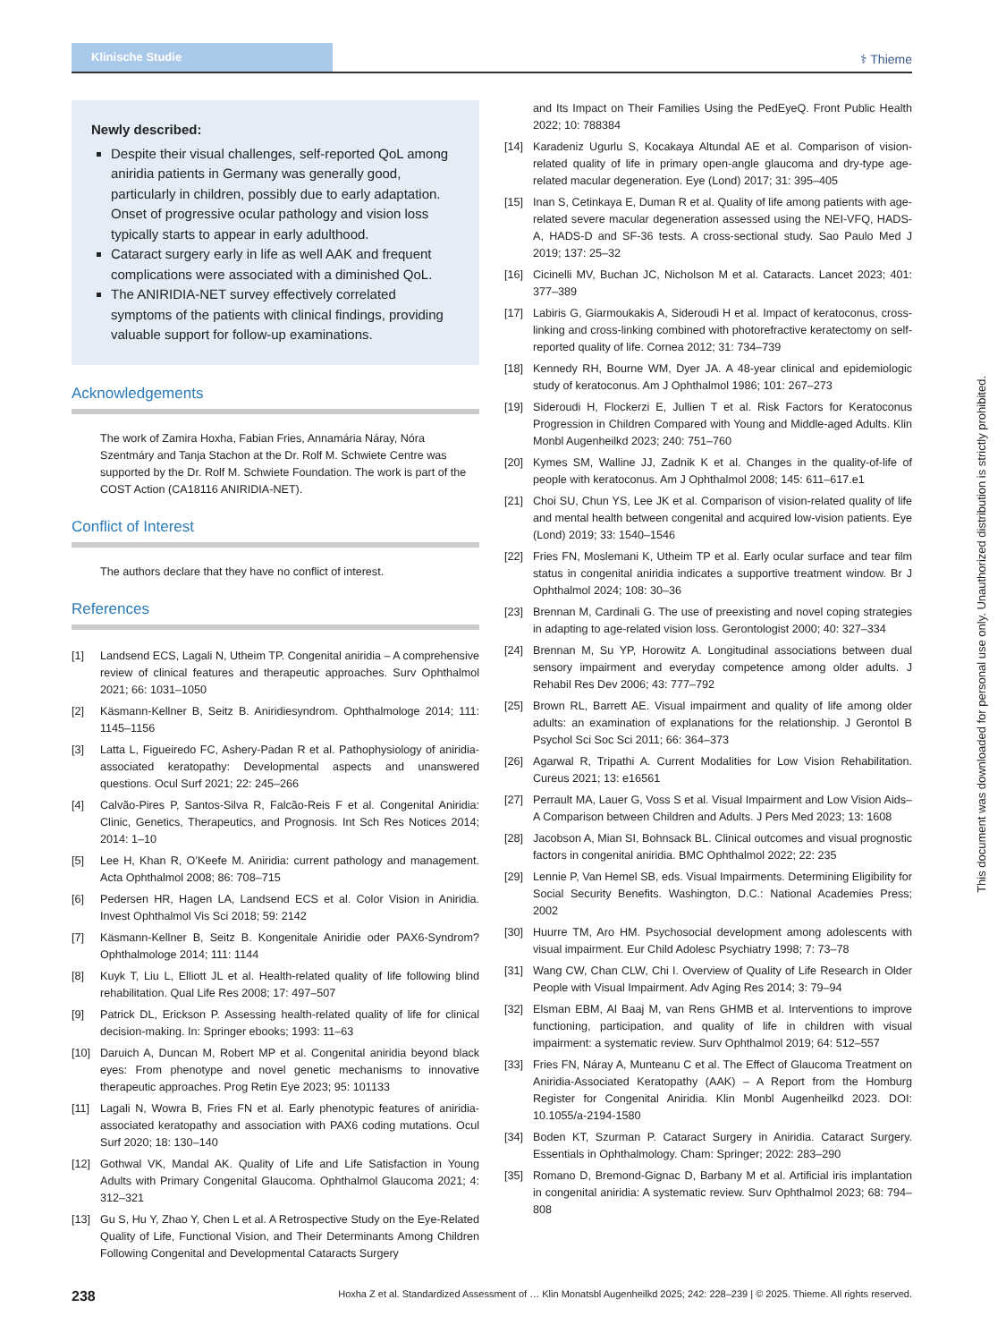Klinische Studie
⚕ Thieme
Newly described:
Despite their visual challenges, self-reported QoL among aniridia patients in Germany was generally good, particularly in children, possibly due to early adaptation. Onset of progressive ocular pathology and vision loss typically starts to appear in early adulthood.
Cataract surgery early in life as well AAK and frequent complications were associated with a diminished QoL.
The ANIRIDIA-NET survey effectively correlated symptoms of the patients with clinical findings, providing valuable support for follow-up examinations.
Acknowledgements
The work of Zamira Hoxha, Fabian Fries, Annamária Náray, Nóra Szentmáry and Tanja Stachon at the Dr. Rolf M. Schwiete Centre was supported by the Dr. Rolf M. Schwiete Foundation. The work is part of the COST Action (CA18116 ANIRIDIA-NET).
Conflict of Interest
The authors declare that they have no conflict of interest.
References
[1] Landsend ECS, Lagali N, Utheim TP. Congenital aniridia – A comprehensive review of clinical features and therapeutic approaches. Surv Ophthalmol 2021; 66: 1031–1050
[2] Käsmann-Kellner B, Seitz B. Aniridiesyndrom. Ophthalmologe 2014; 111: 1145–1156
[3] Latta L, Figueiredo FC, Ashery-Padan R et al. Pathophysiology of aniridia-associated keratopathy: Developmental aspects and unanswered questions. Ocul Surf 2021; 22: 245–266
[4] Calvão-Pires P, Santos-Silva R, Falcão-Reis F et al. Congenital Aniridia: Clinic, Genetics, Therapeutics, and Prognosis. Int Sch Res Notices 2014; 2014: 1–10
[5] Lee H, Khan R, O’Keefe M. Aniridia: current pathology and management. Acta Ophthalmol 2008; 86: 708–715
[6] Pedersen HR, Hagen LA, Landsend ECS et al. Color Vision in Aniridia. Invest Ophthalmol Vis Sci 2018; 59: 2142
[7] Käsmann-Kellner B, Seitz B. Kongenitale Aniridie oder PAX6-Syndrom? Ophthalmologe 2014; 111: 1144
[8] Kuyk T, Liu L, Elliott JL et al. Health-related quality of life following blind rehabilitation. Qual Life Res 2008; 17: 497–507
[9] Patrick DL, Erickson P. Assessing health-related quality of life for clinical decision-making. In: Springer ebooks; 1993: 11–63
[10] Daruich A, Duncan M, Robert MP et al. Congenital aniridia beyond black eyes: From phenotype and novel genetic mechanisms to innovative therapeutic approaches. Prog Retin Eye 2023; 95: 101133
[11] Lagali N, Wowra B, Fries FN et al. Early phenotypic features of aniridia-associated keratopathy and association with PAX6 coding mutations. Ocul Surf 2020; 18: 130–140
[12] Gothwal VK, Mandal AK. Quality of Life and Life Satisfaction in Young Adults with Primary Congenital Glaucoma. Ophthalmol Glaucoma 2021; 4: 312–321
[13] Gu S, Hu Y, Zhao Y, Chen L et al. A Retrospective Study on the Eye-Related Quality of Life, Functional Vision, and Their Determinants Among Children Following Congenital and Developmental Cataracts Surgery
and Its Impact on Their Families Using the PedEyeQ. Front Public Health 2022; 10: 788384
[14] Karadeniz Ugurlu S, Kocakaya Altundal AE et al. Comparison of vision-related quality of life in primary open-angle glaucoma and dry-type age-related macular degeneration. Eye (Lond) 2017; 31: 395–405
[15] Inan S, Cetinkaya E, Duman R et al. Quality of life among patients with age-related severe macular degeneration assessed using the NEI-VFQ, HADS-A, HADS-D and SF-36 tests. A cross-sectional study. Sao Paulo Med J 2019; 137: 25–32
[16] Cicinelli MV, Buchan JC, Nicholson M et al. Cataracts. Lancet 2023; 401: 377–389
[17] Labiris G, Giarmoukakis A, Sideroudi H et al. Impact of keratoconus, cross-linking and cross-linking combined with photorefractive keratectomy on self-reported quality of life. Cornea 2012; 31: 734–739
[18] Kennedy RH, Bourne WM, Dyer JA. A 48-year clinical and epidemiologic study of keratoconus. Am J Ophthalmol 1986; 101: 267–273
[19] Sideroudi H, Flockerzi E, Jullien T et al. Risk Factors for Keratoconus Progression in Children Compared with Young and Middle-aged Adults. Klin Monbl Augenheilkd 2023; 240: 751–760
[20] Kymes SM, Walline JJ, Zadnik K et al. Changes in the quality-of-life of people with keratoconus. Am J Ophthalmol 2008; 145: 611–617.e1
[21] Choi SU, Chun YS, Lee JK et al. Comparison of vision-related quality of life and mental health between congenital and acquired low-vision patients. Eye (Lond) 2019; 33: 1540–1546
[22] Fries FN, Moslemani K, Utheim TP et al. Early ocular surface and tear film status in congenital aniridia indicates a supportive treatment window. Br J Ophthalmol 2024; 108: 30–36
[23] Brennan M, Cardinali G. The use of preexisting and novel coping strategies in adapting to age-related vision loss. Gerontologist 2000; 40: 327–334
[24] Brennan M, Su YP, Horowitz A. Longitudinal associations between dual sensory impairment and everyday competence among older adults. J Rehabil Res Dev 2006; 43: 777–792
[25] Brown RL, Barrett AE. Visual impairment and quality of life among older adults: an examination of explanations for the relationship. J Gerontol B Psychol Sci Soc Sci 2011; 66: 364–373
[26] Agarwal R, Tripathi A. Current Modalities for Low Vision Rehabilitation. Cureus 2021; 13: e16561
[27] Perrault MA, Lauer G, Voss S et al. Visual Impairment and Low Vision Aids–A Comparison between Children and Adults. J Pers Med 2023; 13: 1608
[28] Jacobson A, Mian SI, Bohnsack BL. Clinical outcomes and visual prognostic factors in congenital aniridia. BMC Ophthalmol 2022; 22: 235
[29] Lennie P, Van Hemel SB, eds. Visual Impairments. Determining Eligibility for Social Security Benefits. Washington, D.C.: National Academies Press; 2002
[30] Huurre TM, Aro HM. Psychosocial development among adolescents with visual impairment. Eur Child Adolesc Psychiatry 1998; 7: 73–78
[31] Wang CW, Chan CLW, Chi I. Overview of Quality of Life Research in Older People with Visual Impairment. Adv Aging Res 2014; 3: 79–94
[32] Elsman EBM, Al Baaj M, van Rens GHMB et al. Interventions to improve functioning, participation, and quality of life in children with visual impairment: a systematic review. Surv Ophthalmol 2019; 64: 512–557
[33] Fries FN, Náray A, Munteanu C et al. The Effect of Glaucoma Treatment on Aniridia-Associated Keratopathy (AAK) – A Report from the Homburg Register for Congenital Aniridia. Klin Monbl Augenheilkd 2023. DOI: 10.1055/a-2194-1580
[34] Boden KT, Szurman P. Cataract Surgery in Aniridia. Cataract Surgery. Essentials in Ophthalmology. Cham: Springer; 2022: 283–290
[35] Romano D, Bremond-Gignac D, Barbany M et al. Artificial iris implantation in congenital aniridia: A systematic review. Surv Ophthalmol 2023; 68: 794–808
This document was downloaded for personal use only. Unauthorized distribution is strictly prohibited.
238 Hoxha Z et al. Standardized Assessment of … Klin Monatsbl Augenheilkd 2025; 242: 228–239 | © 2025. Thieme. All rights reserved.